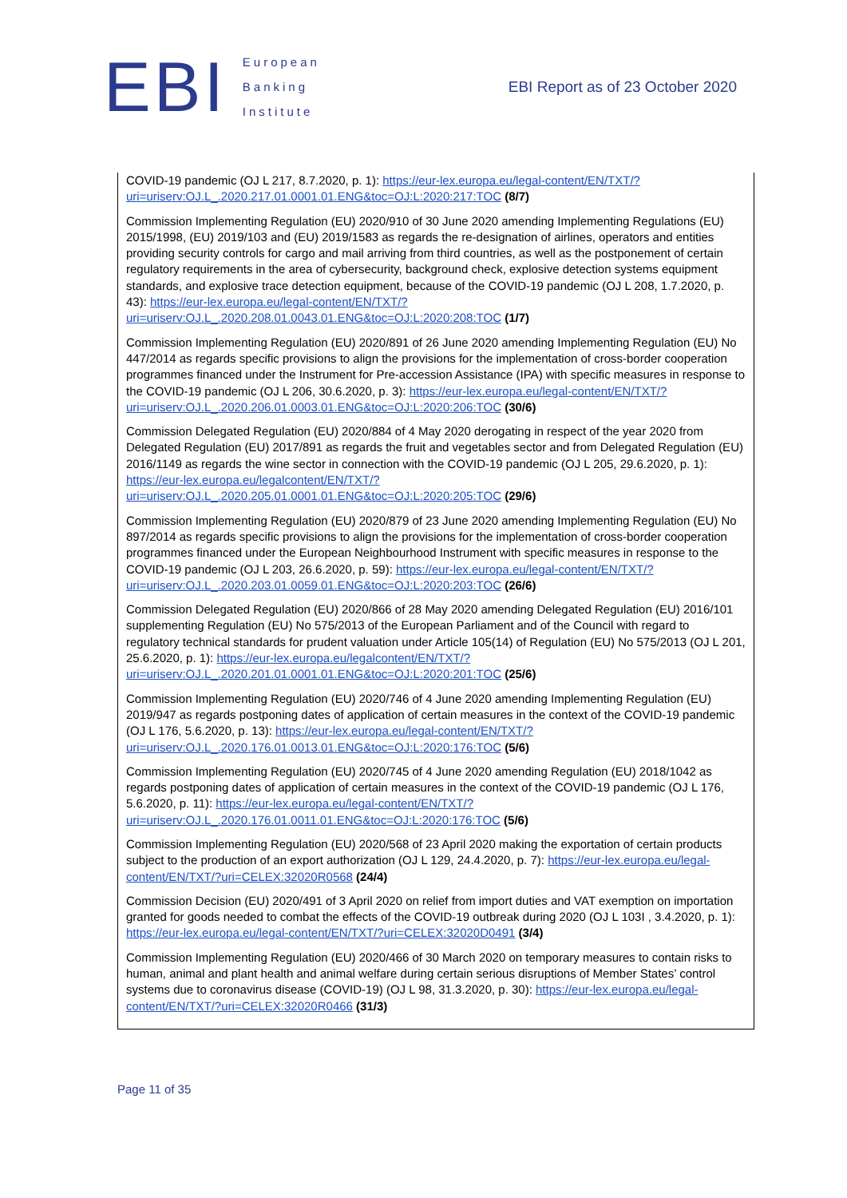EBI
European
Banking
Institute
EBI Report as of 23 October 2020
COVID-19 pandemic (OJ L 217, 8.7.2020, p. 1): https://eur-lex.europa.eu/legal-content/EN/TXT/?uri=uriserv:OJ.L_.2020.217.01.0001.01.ENG&toc=OJ:L:2020:217:TOC (8/7)
Commission Implementing Regulation (EU) 2020/910 of 30 June 2020 amending Implementing Regulations (EU) 2015/1998, (EU) 2019/103 and (EU) 2019/1583 as regards the re-designation of airlines, operators and entities providing security controls for cargo and mail arriving from third countries, as well as the postponement of certain regulatory requirements in the area of cybersecurity, background check, explosive detection systems equipment standards, and explosive trace detection equipment, because of the COVID-19 pandemic (OJ L 208, 1.7.2020, p. 43): https://eur-lex.europa.eu/legal-content/EN/TXT/?uri=uriserv:OJ.L_.2020.208.01.0043.01.ENG&toc=OJ:L:2020:208:TOC (1/7)
Commission Implementing Regulation (EU) 2020/891 of 26 June 2020 amending Implementing Regulation (EU) No 447/2014 as regards specific provisions to align the provisions for the implementation of cross-border cooperation programmes financed under the Instrument for Pre-accession Assistance (IPA) with specific measures in response to the COVID-19 pandemic (OJ L 206, 30.6.2020, p. 3): https://eur-lex.europa.eu/legal-content/EN/TXT/?uri=uriserv:OJ.L_.2020.206.01.0003.01.ENG&toc=OJ:L:2020:206:TOC (30/6)
Commission Delegated Regulation (EU) 2020/884 of 4 May 2020 derogating in respect of the year 2020 from Delegated Regulation (EU) 2017/891 as regards the fruit and vegetables sector and from Delegated Regulation (EU) 2016/1149 as regards the wine sector in connection with the COVID-19 pandemic (OJ L 205, 29.6.2020, p. 1): https://eur-lex.europa.eu/legalcontent/EN/TXT/?uri=uriserv:OJ.L_.2020.205.01.0001.01.ENG&toc=OJ:L:2020:205:TOC (29/6)
Commission Implementing Regulation (EU) 2020/879 of 23 June 2020 amending Implementing Regulation (EU) No 897/2014 as regards specific provisions to align the provisions for the implementation of cross-border cooperation programmes financed under the European Neighbourhood Instrument with specific measures in response to the COVID-19 pandemic (OJ L 203, 26.6.2020, p. 59): https://eur-lex.europa.eu/legal-content/EN/TXT/?uri=uriserv:OJ.L_.2020.203.01.0059.01.ENG&toc=OJ:L:2020:203:TOC (26/6)
Commission Delegated Regulation (EU) 2020/866 of 28 May 2020 amending Delegated Regulation (EU) 2016/101 supplementing Regulation (EU) No 575/2013 of the European Parliament and of the Council with regard to regulatory technical standards for prudent valuation under Article 105(14) of Regulation (EU) No 575/2013 (OJ L 201, 25.6.2020, p. 1): https://eur-lex.europa.eu/legalcontent/EN/TXT/?uri=uriserv:OJ.L_.2020.201.01.0001.01.ENG&toc=OJ:L:2020:201:TOC (25/6)
Commission Implementing Regulation (EU) 2020/746 of 4 June 2020 amending Implementing Regulation (EU) 2019/947 as regards postponing dates of application of certain measures in the context of the COVID-19 pandemic (OJ L 176, 5.6.2020, p. 13): https://eur-lex.europa.eu/legal-content/EN/TXT/?uri=uriserv:OJ.L_.2020.176.01.0013.01.ENG&toc=OJ:L:2020:176:TOC (5/6)
Commission Implementing Regulation (EU) 2020/745 of 4 June 2020 amending Regulation (EU) 2018/1042 as regards postponing dates of application of certain measures in the context of the COVID-19 pandemic (OJ L 176, 5.6.2020, p. 11): https://eur-lex.europa.eu/legal-content/EN/TXT/?uri=uriserv:OJ.L_.2020.176.01.0011.01.ENG&toc=OJ:L:2020:176:TOC (5/6)
Commission Implementing Regulation (EU) 2020/568 of 23 April 2020 making the exportation of certain products subject to the production of an export authorization (OJ L 129, 24.4.2020, p. 7): https://eur-lex.europa.eu/legal-content/EN/TXT/?uri=CELEX:32020R0568 (24/4)
Commission Decision (EU) 2020/491 of 3 April 2020 on relief from import duties and VAT exemption on importation granted for goods needed to combat the effects of the COVID-19 outbreak during 2020 (OJ L 103I , 3.4.2020, p. 1): https://eur-lex.europa.eu/legal-content/EN/TXT/?uri=CELEX:32020D0491 (3/4)
Commission Implementing Regulation (EU) 2020/466 of 30 March 2020 on temporary measures to contain risks to human, animal and plant health and animal welfare during certain serious disruptions of Member States’ control systems due to coronavirus disease (COVID-19) (OJ L 98, 31.3.2020, p. 30): https://eur-lex.europa.eu/legal-content/EN/TXT/?uri=CELEX:32020R0466 (31/3)
Page 11 of 35